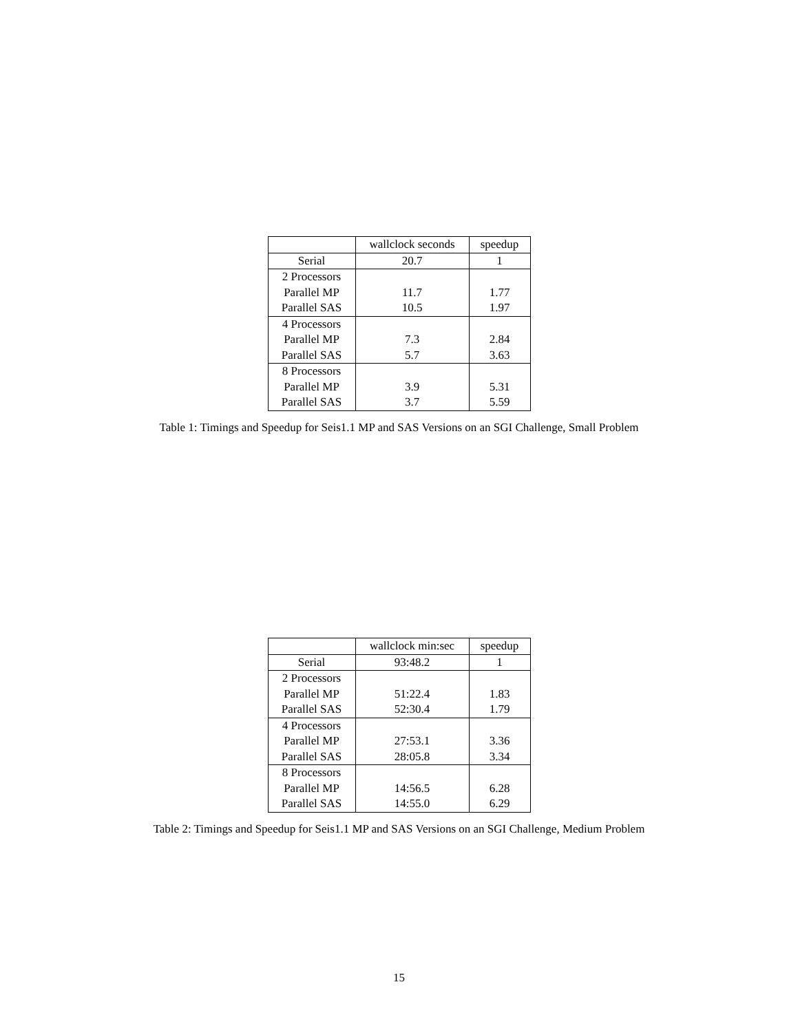| | wallclock seconds | speedup |
| Serial | 20.7 | 1 |
| 2 Processors | | |
| Parallel MP | 11.7 | 1.77 |
| Parallel SAS | 10.5 | 1.97 |
| 4 Processors | | |
| Parallel MP | 7.3 | 2.84 |
| Parallel SAS | 5.7 | 3.63 |
| 8 Processors | | |
| Parallel MP | 3.9 | 5.31 |
| Parallel SAS | 3.7 | 5.59 |
Table 1: Timings and Speedup for Seis1.1 MP and SAS Versions on an SGI Challenge, Small Problem
| | wallclock min:sec | speedup |
| Serial | 93:48.2 | 1 |
| 2 Processors | | |
| Parallel MP | 51:22.4 | 1.83 |
| Parallel SAS | 52:30.4 | 1.79 |
| 4 Processors | | |
| Parallel MP | 27:53.1 | 3.36 |
| Parallel SAS | 28:05.8 | 3.34 |
| 8 Processors | | |
| Parallel MP | 14:56.5 | 6.28 |
| Parallel SAS | 14:55.0 | 6.29 |
Table 2: Timings and Speedup for Seis1.1 MP and SAS Versions on an SGI Challenge, Medium Problem
15